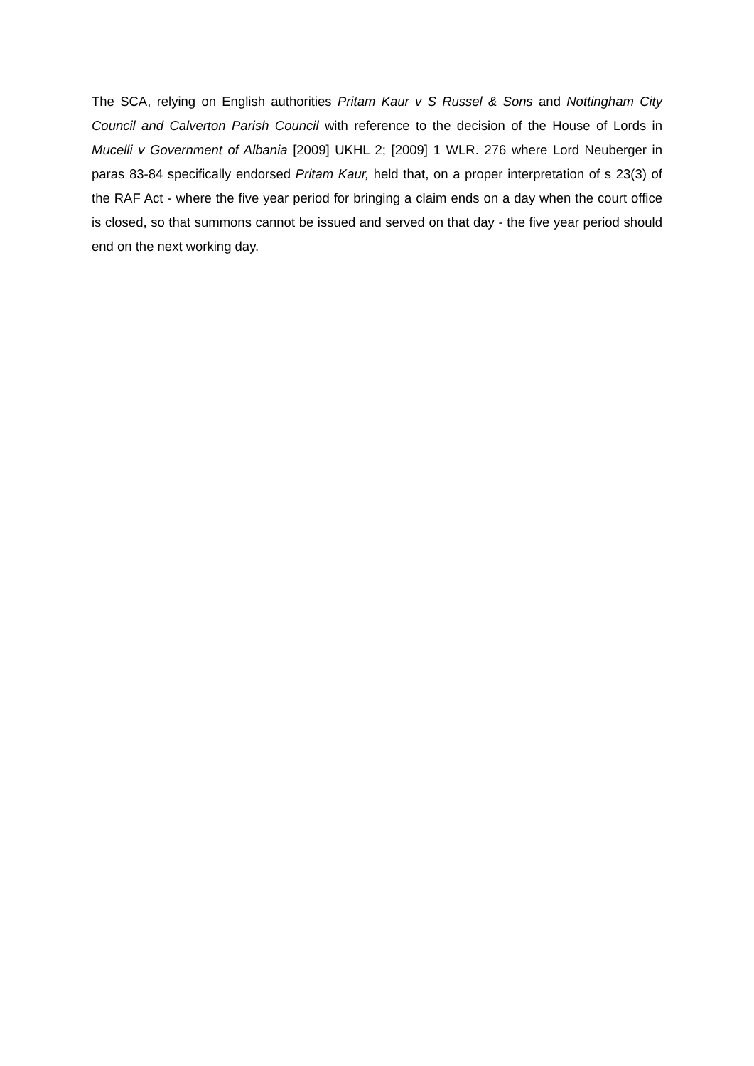The SCA, relying on English authorities Pritam Kaur v S Russel & Sons and Nottingham City Council and Calverton Parish Council with reference to the decision of the House of Lords in Mucelli v Government of Albania [2009] UKHL 2; [2009] 1 WLR. 276 where Lord Neuberger in paras 83-84 specifically endorsed Pritam Kaur, held that, on a proper interpretation of s 23(3) of the RAF Act - where the five year period for bringing a claim ends on a day when the court office is closed, so that summons cannot be issued and served on that day - the five year period should end on the next working day.